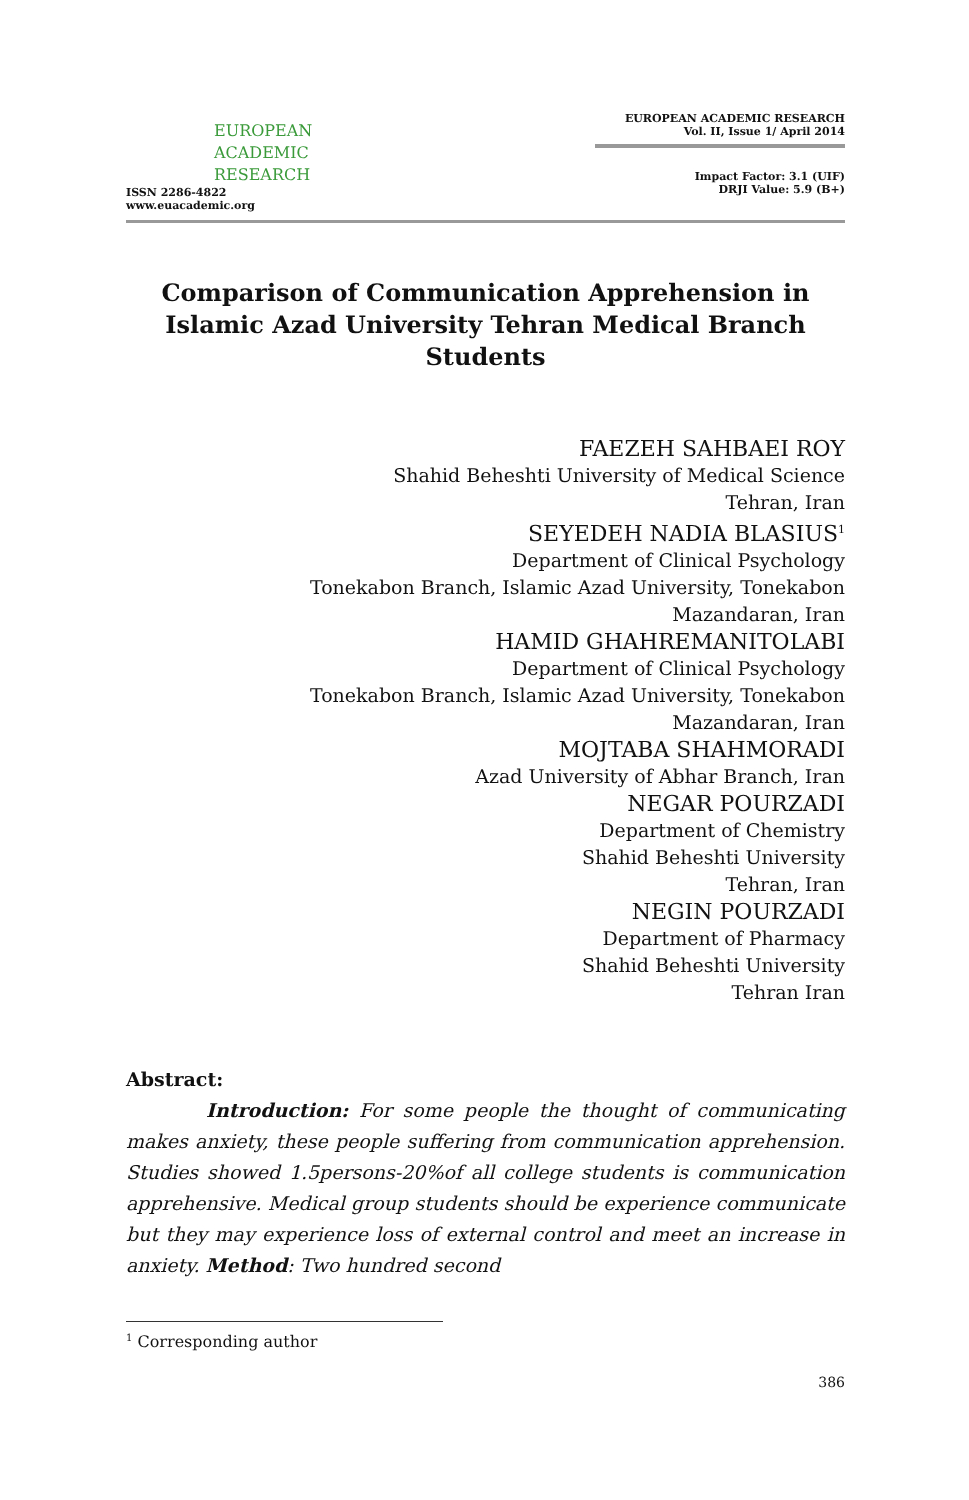EUROPEAN
ACADEMIC
RESEARCH
ISSN 2286-4822
www.euacademic.org
EUROPEAN ACADEMIC RESEARCH
Vol. II, Issue 1/ April 2014
Impact Factor: 3.1 (UIF)
DRJI Value: 5.9 (B+)
Comparison of Communication Apprehension in Islamic Azad University Tehran Medical Branch Students
FAEZEH SAHBAEI ROY
Shahid Beheshti University of Medical Science
Tehran, Iran
SEYEDEH NADIA BLASIUS<sup>1</sup>
Department of Clinical Psychology
Tonekabon Branch, Islamic Azad University, Tonekabon
Mazandaran, Iran
HAMID GHAHREMANITOLABI
Department of Clinical Psychology
Tonekabon Branch, Islamic Azad University, Tonekabon
Mazandaran, Iran
MOJTABA SHAHMORADI
Azad University of Abhar Branch, Iran
NEGAR POURZADI
Department of Chemistry
Shahid Beheshti University
Tehran, Iran
NEGIN POURZADI
Department of Pharmacy
Shahid Beheshti University
Tehran Iran
Abstract:
Introduction: For some people the thought of communicating makes anxiety, these people suffering from communication apprehension. Studies showed 1.5persons-20%of all college students is communication apprehensive. Medical group students should be experience communicate but they may experience loss of external control and meet an increase in anxiety. Method: Two hundred second
<sup>1</sup> Corresponding author
386